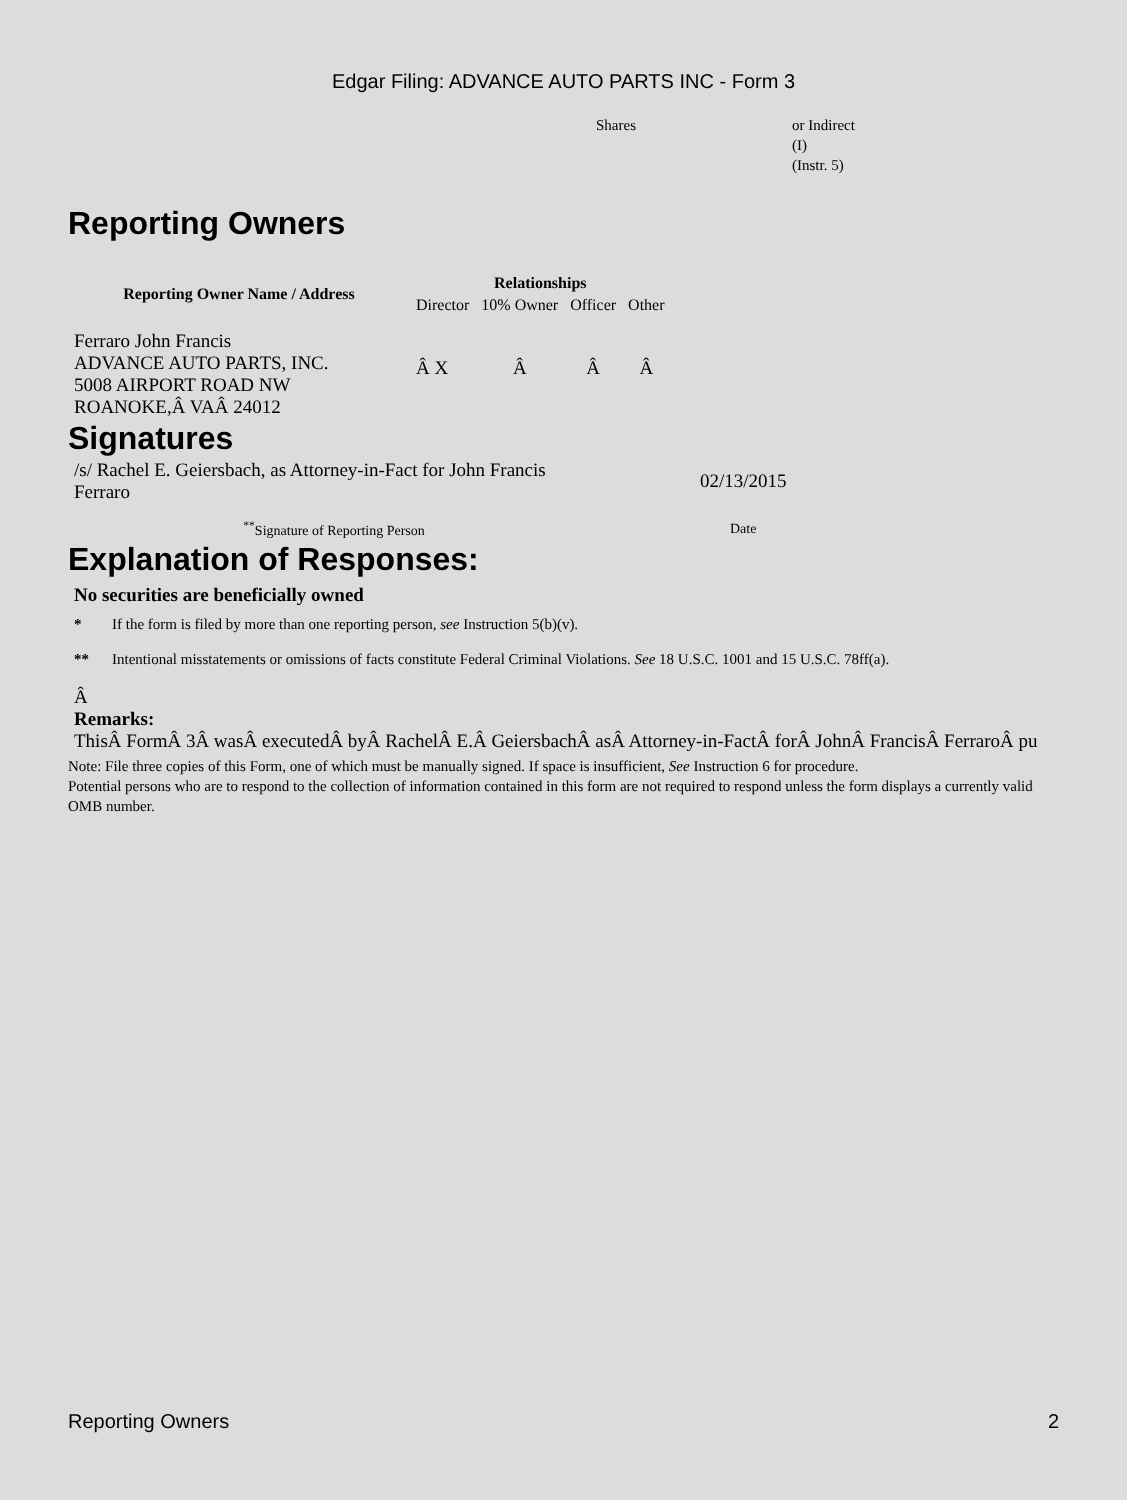Edgar Filing: ADVANCE AUTO PARTS INC - Form 3
Shares or Indirect
(I)
(Instr. 5)
Reporting Owners
| Reporting Owner Name / Address | Relationships | | | |
| --- | --- | --- | --- | --- |
| | Director | 10% Owner | Officer | Other |
| Ferraro John Francis ADVANCE AUTO PARTS, INC. 5008 AIRPORT ROAD NW ROANOKE,Â VAÂ 24012 | Â X | Â | Â | Â |
Signatures
| /s/ Rachel E. Geiersbach, as Attorney-in-Fact for John Francis Ferraro | 02/13/2015 |
| <sup>**</sup> Signature of Reporting Person | Date |
Explanation of Responses:
No securities are beneficially owned
* If the form is filed by more than one reporting person, see Instruction 5(b)(v).
** Intentional misstatements or omissions of facts constitute Federal Criminal Violations. See 18 U.S.C. 1001 and 15 U.S.C. 78ff(a).
Â
Remarks:
ThisÂ FormÂ 3Â wasÂ executedÂ byÂ RachelÂ E.Â GeiersbachÂ asÂ Attorney-in-FactÂ forÂ JohnÂ FrancisÂ FerraroÂ pu
Note: File three copies of this Form, one of which must be manually signed. If space is insufficient, See Instruction 6 for procedure.
Potential persons who are to respond to the collection of information contained in this form are not required to respond unless the form displays a currently valid OMB number.
Reporting Owners 2